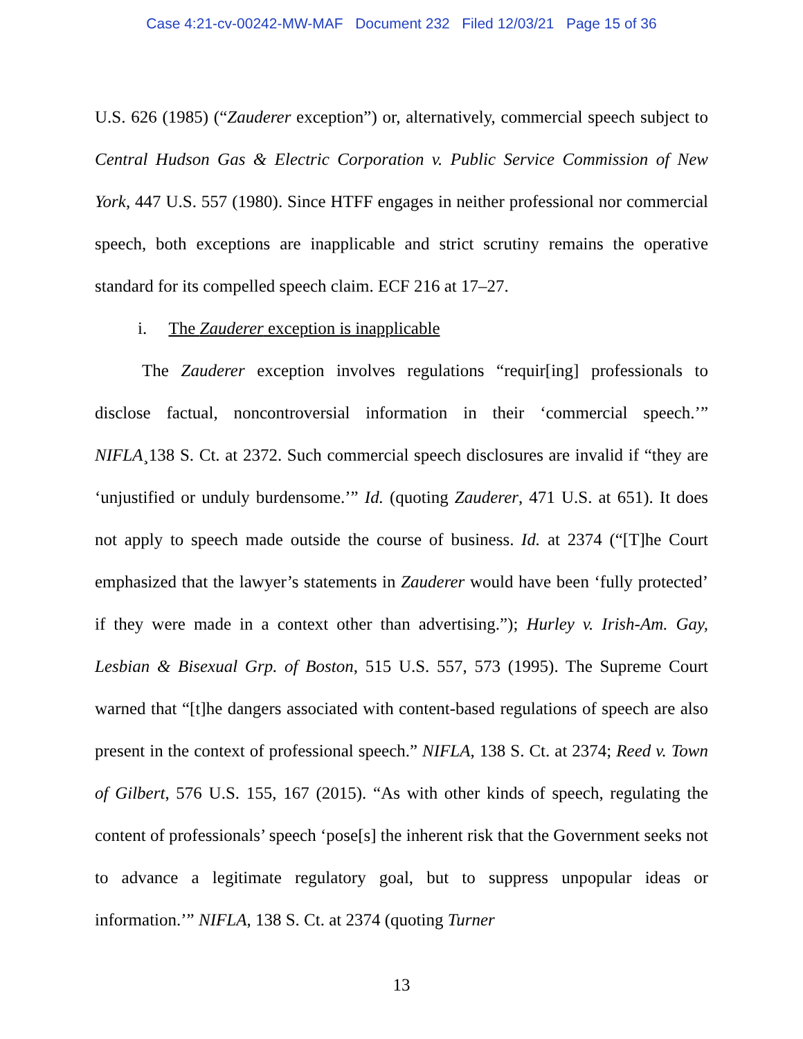Case 4:21-cv-00242-MW-MAF Document 232 Filed 12/03/21 Page 15 of 36
U.S. 626 (1985) (“Zauderer exception”) or, alternatively, commercial speech subject to Central Hudson Gas & Electric Corporation v. Public Service Commission of New York, 447 U.S. 557 (1980). Since HTFF engages in neither professional nor commercial speech, both exceptions are inapplicable and strict scrutiny remains the operative standard for its compelled speech claim. ECF 216 at 17–27.
i. The Zauderer exception is inapplicable
The Zauderer exception involves regulations “requir[ing] professionals to disclose factual, noncontroversial information in their ‘commercial speech.’” NIFLA¸138 S. Ct. at 2372. Such commercial speech disclosures are invalid if “they are ‘unjustified or unduly burdensome.’” Id. (quoting Zauderer, 471 U.S. at 651). It does not apply to speech made outside the course of business. Id. at 2374 (“[T]he Court emphasized that the lawyer’s statements in Zauderer would have been ‘fully protected’ if they were made in a context other than advertising.”); Hurley v. Irish-Am. Gay, Lesbian & Bisexual Grp. of Boston, 515 U.S. 557, 573 (1995). The Supreme Court warned that “[t]he dangers associated with content-based regulations of speech are also present in the context of professional speech.” NIFLA, 138 S. Ct. at 2374; Reed v. Town of Gilbert, 576 U.S. 155, 167 (2015). “As with other kinds of speech, regulating the content of professionals’ speech ‘pose[s] the inherent risk that the Government seeks not to advance a legitimate regulatory goal, but to suppress unpopular ideas or information.’” NIFLA, 138 S. Ct. at 2374 (quoting Turner
13